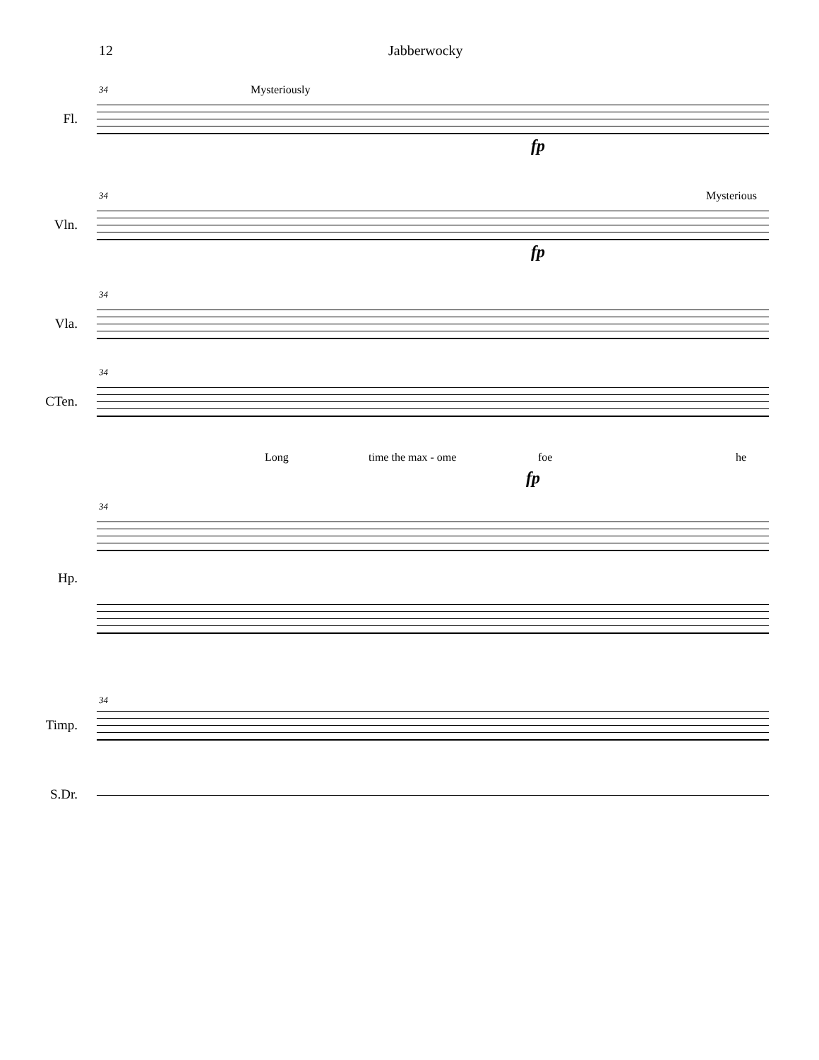12 Jabberwocky
34 Mysteriously
Fl.
fp
34 Mysterious
Vln.
fp
34
Vla.
34
CTen.
Long time the max - ome foe he
fp
34
Hp.
34
Timp.
S.Dr.